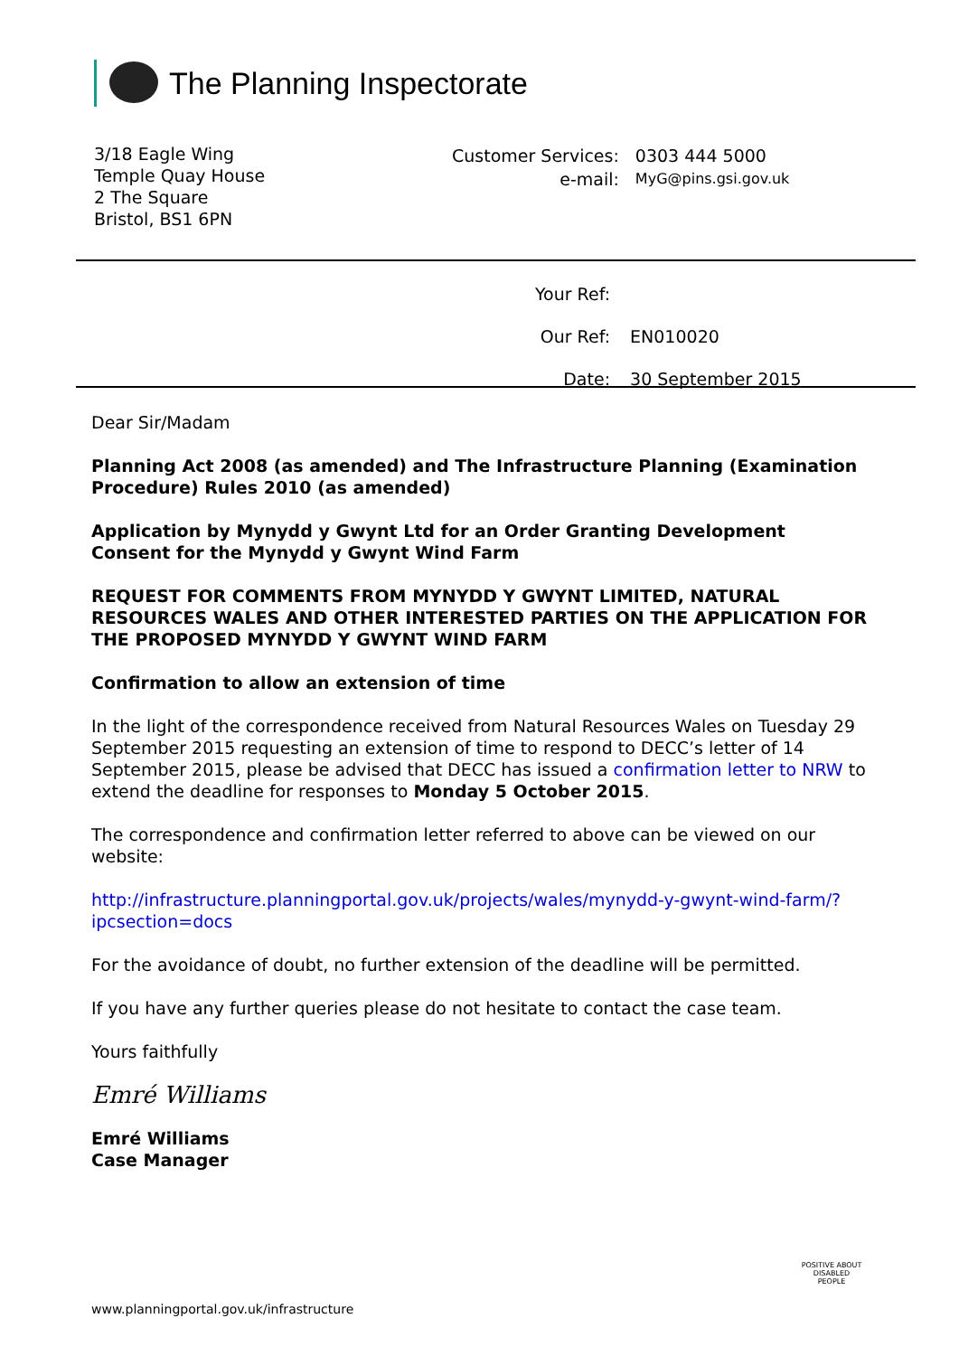The Planning Inspectorate
3/18 Eagle Wing
Temple Quay House
2 The Square
Bristol, BS1 6PN
| Customer Services: | 0303 444 5000 |
| e-mail: | MyG@pins.gsi.gov.uk |
| Your Ref: | |
| Our Ref: | EN010020 |
| Date: | 30 September 2015 |
Dear Sir/Madam
Planning Act 2008 (as amended) and The Infrastructure Planning (Examination Procedure) Rules 2010 (as amended)
Application by Mynydd y Gwynt Ltd for an Order Granting Development Consent for the Mynydd y Gwynt Wind Farm
REQUEST FOR COMMENTS FROM MYNYDD Y GWYNT LIMITED, NATURAL RESOURCES WALES AND OTHER INTERESTED PARTIES ON THE APPLICATION FOR THE PROPOSED MYNYDD Y GWYNT WIND FARM
Confirmation to allow an extension of time
In the light of the correspondence received from Natural Resources Wales on Tuesday 29 September 2015 requesting an extension of time to respond to DECC’s letter of 14 September 2015, please be advised that DECC has issued a confirmation letter to NRW to extend the deadline for responses to Monday 5 October 2015.
The correspondence and confirmation letter referred to above can be viewed on our website:
http://infrastructure.planningportal.gov.uk/projects/wales/mynydd-y-gwynt-wind-farm/?ipcsection=docs
For the avoidance of doubt, no further extension of the deadline will be permitted.
If you have any further queries please do not hesitate to contact the case team.
Yours faithfully
Emré Williams
Emré Williams
Case Manager
POSITIVE ABOUT DISABLED PEOPLE
www.planningportal.gov.uk/infrastructure